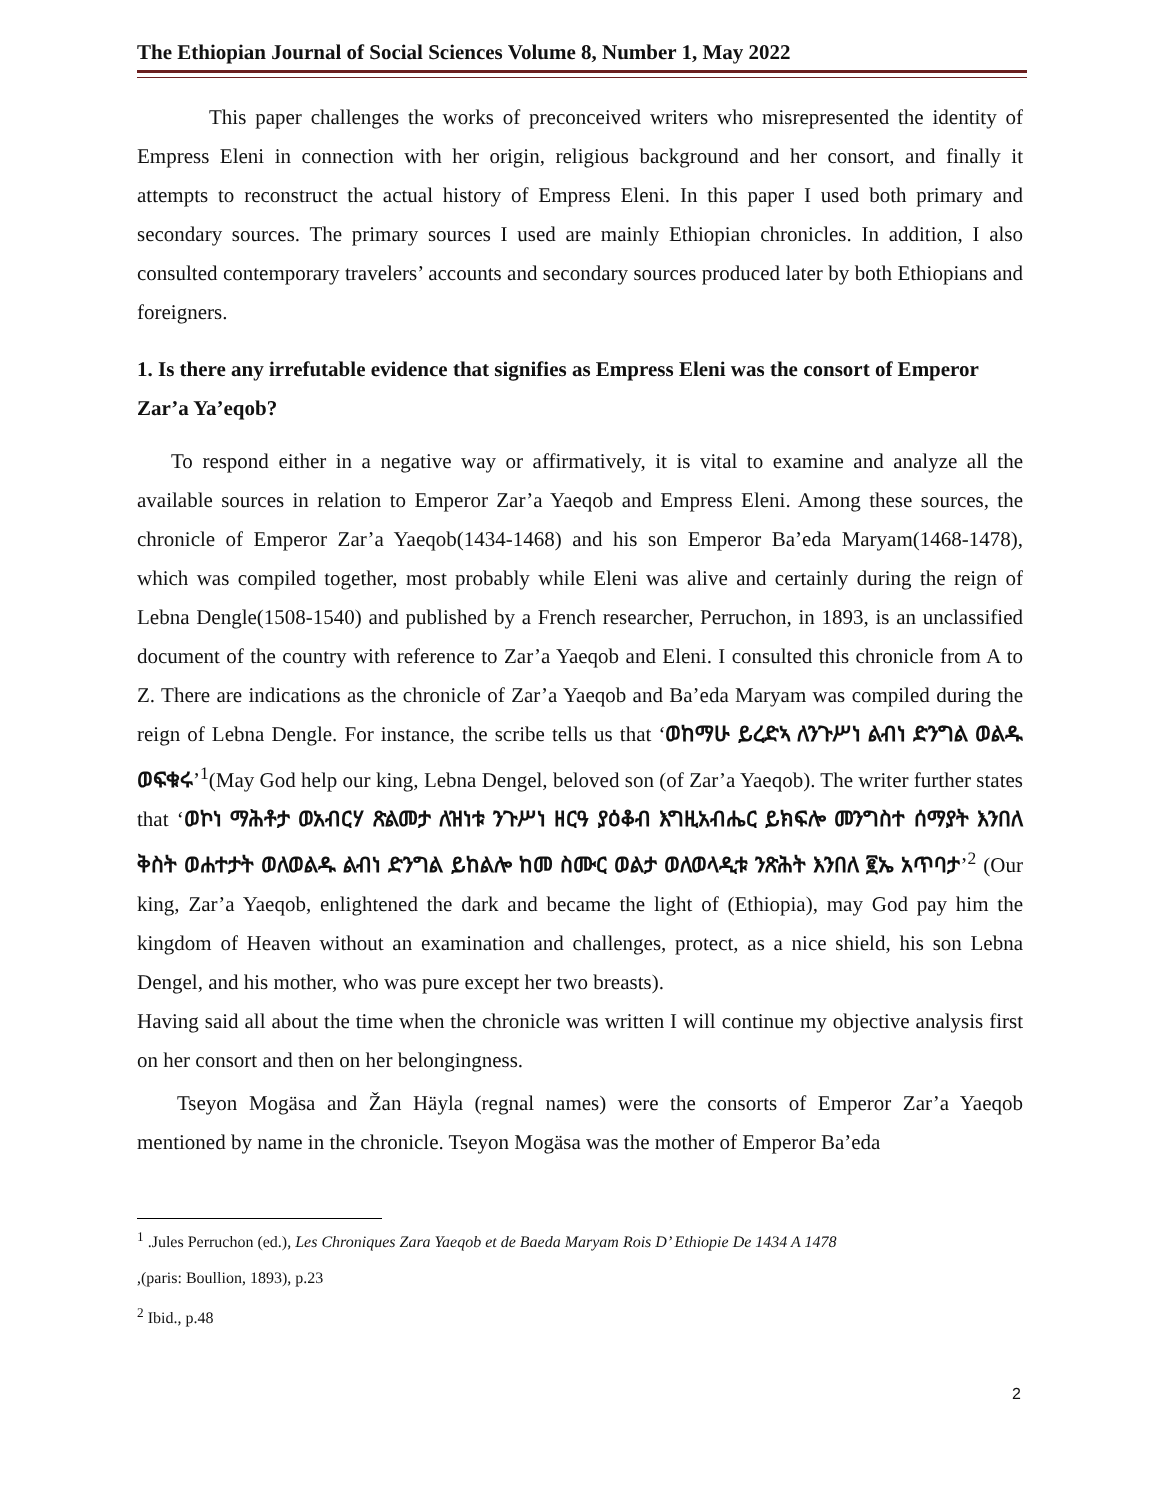The Ethiopian Journal of Social Sciences Volume 8, Number 1, May 2022
This paper challenges the works of preconceived writers who misrepresented the identity of Empress Eleni in connection with her origin, religious background and her consort, and finally it attempts to reconstruct the actual history of Empress Eleni. In this paper I used both primary and secondary sources. The primary sources I used are mainly Ethiopian chronicles. In addition, I also consulted contemporary travelers’ accounts and secondary sources produced later by both Ethiopians and foreigners.
1. Is there any irrefutable evidence that signifies as Empress Eleni was the consort of Emperor Zar’a Ya’eqob?
To respond either in a negative way or affirmatively, it is vital to examine and analyze all the available sources in relation to Emperor Zar’a Yaeqob and Empress Eleni. Among these sources, the chronicle of Emperor Zar’a Yaeqob(1434-1468) and his son Emperor Ba’eda Maryam(1468-1478), which was compiled together, most probably while Eleni was alive and certainly during the reign of Lebna Dengle(1508-1540) and published by a French researcher, Perruchon, in 1893, is an unclassified document of the country with reference to Zar’a Yaeqob and Eleni. I consulted this chronicle from A to Z. There are indications as the chronicle of Zar’a Yaeqob and Ba’eda Maryam was compiled during the reign of Lebna Dengle. For instance, the scribe tells us that ‘ወከማሁ ይረድኣ ለንጉሥነ ልብነ ድንግል ወልዱ ወፍቁሩ’<sup>1</sup>(May God help our king, Lebna Dengel, beloved son (of Zar’a Yaeqob). The writer further states that ‘ወኮነ ማሕቶታ ወአብርሃ ጽልመታ ለዝነቱ ንጉሥነ ዘርዓ ያዕቆብ እግዚአብሔር ይክፍሎ መንግስተ ሰማያት እንበለ ቅስት ወሐተታት ወለወልዱ ልብነ ድንግል ይከልሎ ከመ ስሙር ወልታ ወለወላዲቱ ንጽሕት እንበለ ፪ኤ አጥባታ’<sup>2</sup> (Our king, Zar’a Yaeqob, enlightened the dark and became the light of (Ethiopia), may God pay him the kingdom of Heaven without an examination and challenges, protect, as a nice shield, his son Lebna Dengel, and his mother, who was pure except her two breasts).
Having said all about the time when the chronicle was written I will continue my objective analysis first on her consort and then on her belongingness.
Tseyon Mogäsa and Žan Häyla (regnal names) were the consorts of Emperor Zar’a Yaeqob mentioned by name in the chronicle. Tseyon Mogäsa was the mother of Emperor Ba’eda
<sup>1</sup> .Jules Perruchon (ed.), Les Chroniques Zara Yaeqob et de Baeda Maryam Rois D’ Ethiopie De 1434 A 1478
,(paris: Boullion, 1893), p.23
<sup>2</sup> Ibid., p.48
2